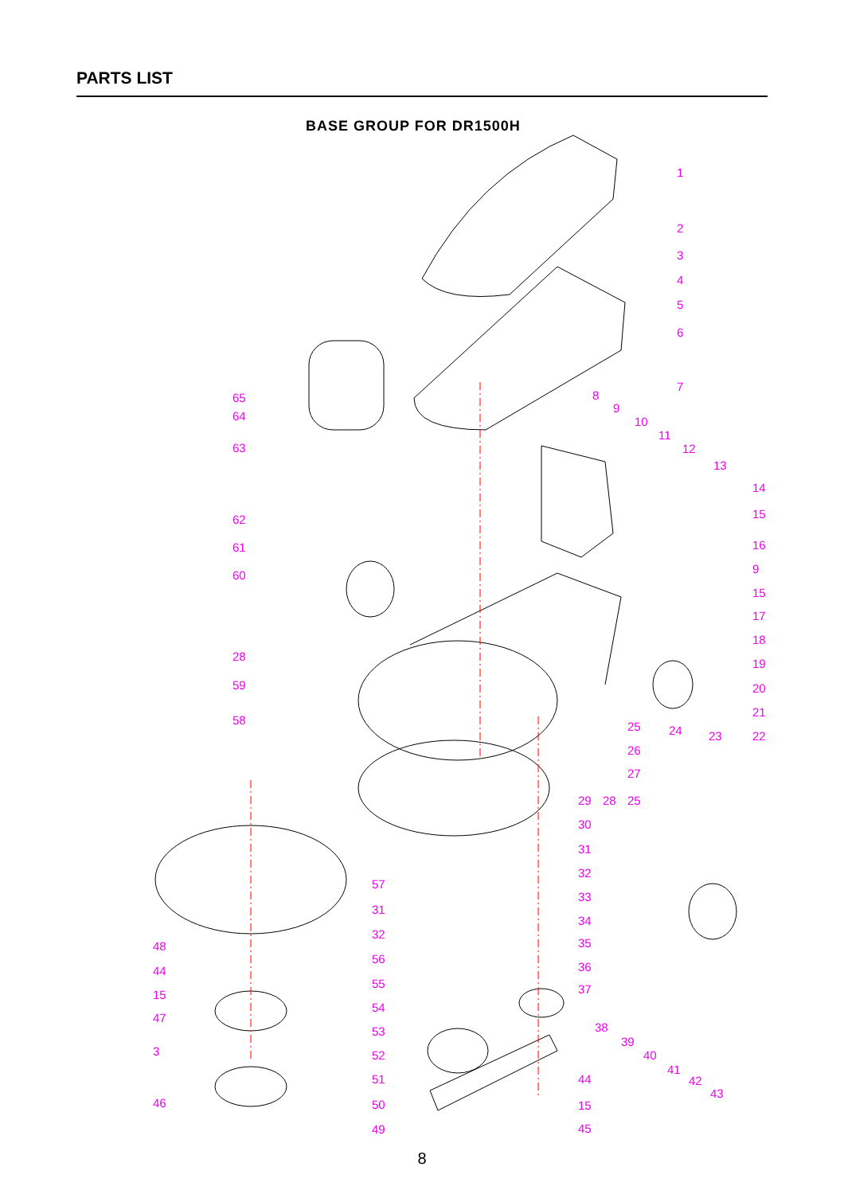PARTS LIST
BASE GROUP FOR DR1500H
1
2
3
4
5
6
7
8
9
10
11
12
13
14
15
16
9
15
17
18
19
20
21
22
23
24
25
26
27
28
25
29
30
31
32
33
34
35
36
37
38
39
40
41
42
43
44
15
45
65
64
63
62
61
60
28
59
58
57
31
32
56
55
54
53
52
51
50
49
48
44
15
47
3
46
8